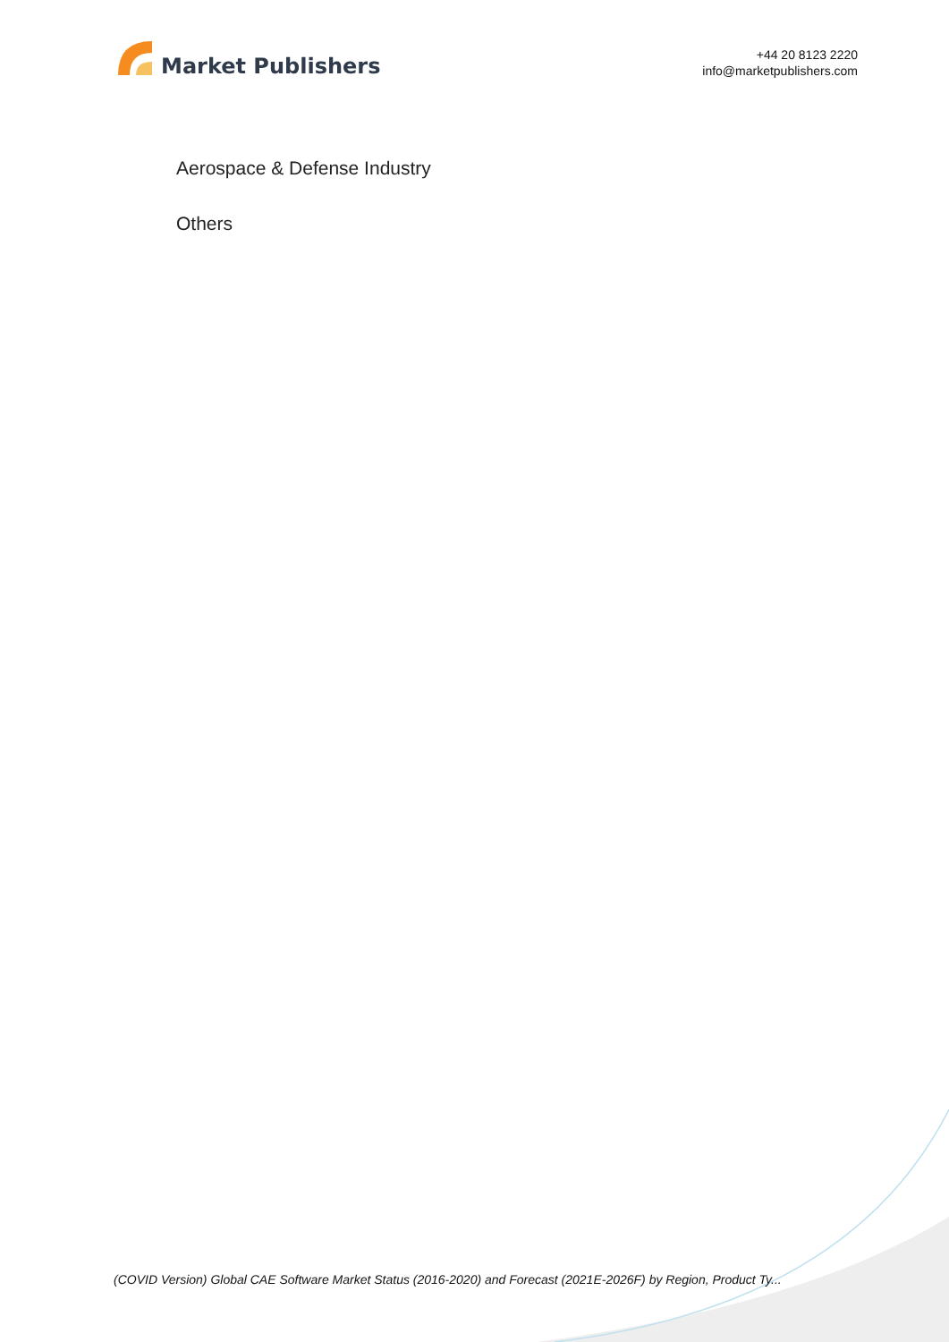Market Publishers
+44 20 8123 2220
info@marketpublishers.com
Aerospace & Defense Industry
Others
(COVID Version) Global CAE Software Market Status (2016-2020) and Forecast (2021E-2026F) by Region, Product Ty...